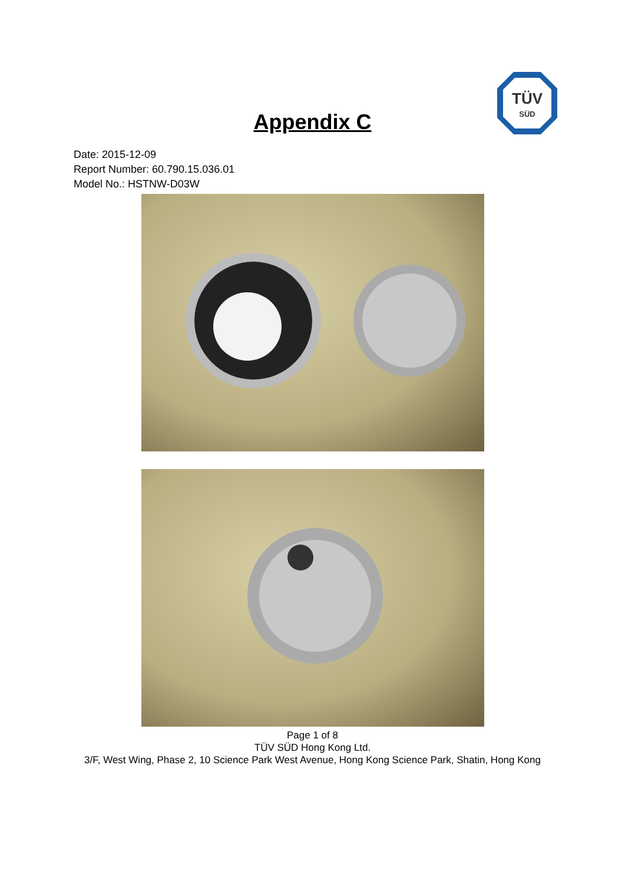TÜV
SÜD
Appendix C
Date: 2015-12-09
Report Number: 60.790.15.036.01
Model No.: HSTNW-D03W
Page 1 of 8
TÜV SÜD Hong Kong Ltd.
3/F, West Wing, Phase 2, 10 Science Park West Avenue, Hong Kong Science Park, Shatin, Hong Kong